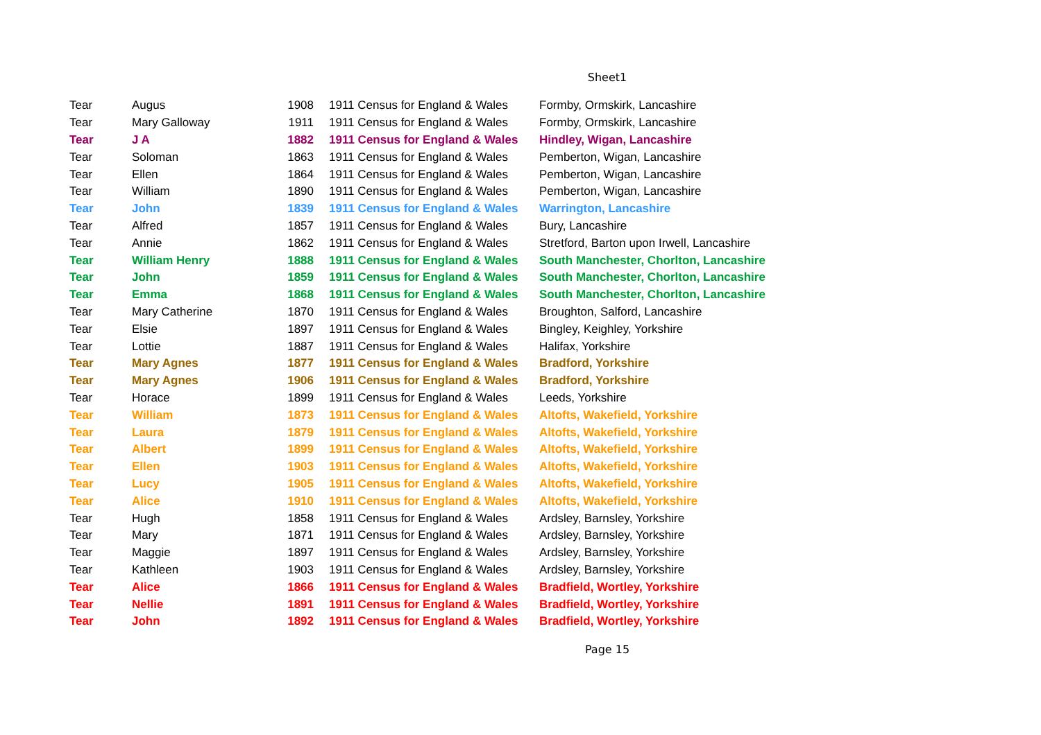Sheet1
| Tear | Augus | 1908 | 1911 Census for England & Wales | Formby, Ormskirk, Lancashire |
| Tear | Mary Galloway | 1911 | 1911 Census for England & Wales | Formby, Ormskirk, Lancashire |
| Tear | J A | 1882 | 1911 Census for England & Wales | Hindley, Wigan, Lancashire |
| Tear | Soloman | 1863 | 1911 Census for England & Wales | Pemberton, Wigan, Lancashire |
| Tear | Ellen | 1864 | 1911 Census for England & Wales | Pemberton, Wigan, Lancashire |
| Tear | William | 1890 | 1911 Census for England & Wales | Pemberton, Wigan, Lancashire |
| Tear | John | 1839 | 1911 Census for England & Wales | Warrington, Lancashire |
| Tear | Alfred | 1857 | 1911 Census for England & Wales | Bury, Lancashire |
| Tear | Annie | 1862 | 1911 Census for England & Wales | Stretford, Barton upon Irwell, Lancashire |
| Tear | William Henry | 1888 | 1911 Census for England & Wales | South Manchester, Chorlton, Lancashire |
| Tear | John | 1859 | 1911 Census for England & Wales | South Manchester, Chorlton, Lancashire |
| Tear | Emma | 1868 | 1911 Census for England & Wales | South Manchester, Chorlton, Lancashire |
| Tear | Mary Catherine | 1870 | 1911 Census for England & Wales | Broughton, Salford, Lancashire |
| Tear | Elsie | 1897 | 1911 Census for England & Wales | Bingley, Keighley, Yorkshire |
| Tear | Lottie | 1887 | 1911 Census for England & Wales | Halifax, Yorkshire |
| Tear | Mary Agnes | 1877 | 1911 Census for England & Wales | Bradford, Yorkshire |
| Tear | Mary Agnes | 1906 | 1911 Census for England & Wales | Bradford, Yorkshire |
| Tear | Horace | 1899 | 1911 Census for England & Wales | Leeds, Yorkshire |
| Tear | William | 1873 | 1911 Census for England & Wales | Altofts, Wakefield, Yorkshire |
| Tear | Laura | 1879 | 1911 Census for England & Wales | Altofts, Wakefield, Yorkshire |
| Tear | Albert | 1899 | 1911 Census for England & Wales | Altofts, Wakefield, Yorkshire |
| Tear | Ellen | 1903 | 1911 Census for England & Wales | Altofts, Wakefield, Yorkshire |
| Tear | Lucy | 1905 | 1911 Census for England & Wales | Altofts, Wakefield, Yorkshire |
| Tear | Alice | 1910 | 1911 Census for England & Wales | Altofts, Wakefield, Yorkshire |
| Tear | Hugh | 1858 | 1911 Census for England & Wales | Ardsley, Barnsley, Yorkshire |
| Tear | Mary | 1871 | 1911 Census for England & Wales | Ardsley, Barnsley, Yorkshire |
| Tear | Maggie | 1897 | 1911 Census for England & Wales | Ardsley, Barnsley, Yorkshire |
| Tear | Kathleen | 1903 | 1911 Census for England & Wales | Ardsley, Barnsley, Yorkshire |
| Tear | Alice | 1866 | 1911 Census for England & Wales | Bradfield, Wortley, Yorkshire |
| Tear | Nellie | 1891 | 1911 Census for England & Wales | Bradfield, Wortley, Yorkshire |
| Tear | John | 1892 | 1911 Census for England & Wales | Bradfield, Wortley, Yorkshire |
Page 15